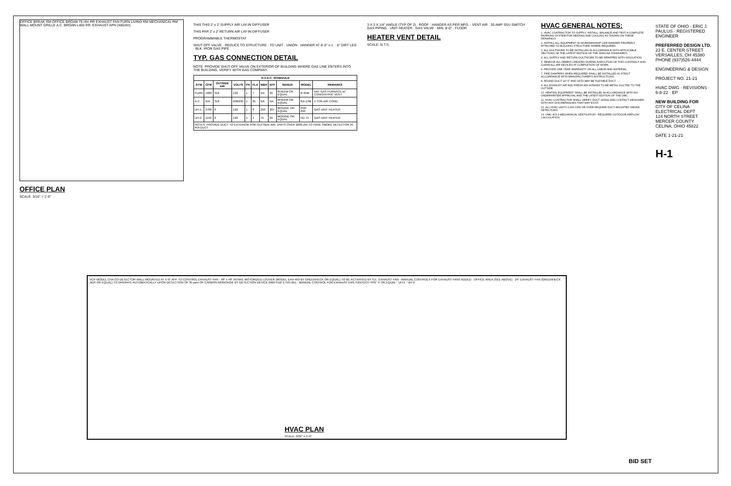OFFICE BREAK RM OFFICE BROAN 75 cfm RR EXHAUST FAN FURN LIVING RM MECHANICAL RM WALL MOUNT GRILLE A.C. BROAN L400 RR. EXHAUST APN (400cfm)
OFFICE PLAN
SCALE: 3/16" = 1'-0"
THIS THIS 2' x 2' SUPPLY AIR LAY-IN DIFFUSER
THIS PAR 2' x 2' RETURN AIR LAY-IN DIFFUSER
PROGRAMMABLE THERMOSTAT
SHUT OFF VALVE · REDUCE TO STRUCTURE · TO UNIT · UNION · HANGER AT 8'-0" o.c. · 6" DIRT LEG · BLK. IRON GAS PIPE
TYP. GAS CONNECTION DETAIL
NOTE: PROVIDE SHUT-OFF VALVE ON EXTERIOR OF BUILDING WHERE GAS LINE ENTERS INTO THE BUILDING. VERIFY WITH GAS COMPANY.
| H.V.A.C. SCHEDULE | | | | | | | | | | |
| --- | --- | --- | --- | --- | --- | --- | --- | --- | --- | --- |
| SYM | CFM | OUTSIDE AIR | VOLTS | PH | FLA | MBH | EFF | MANUF. | MODEL | REMARKS |
| FURN | 1600 | 318 | 120 | 1 | 7 | NA | 95 | RHEEM OR EQUAL | R-95M | NAT GAS FURNACE w/ CONCENTRIC VENT |
| A.C. | N/A | 318 | 208/230 | 1 | 25 | NA | NA | RHEEM OR EQUAL | RA-13M | 4 TON AIR COND. |
| UH-1 | 3700 | 0 | 120 | 1 | 8 | 250 | 207 | MODINE OR EQUAL | PDP 250 | GAS UNIT HEATER |
| UH-2 | 1150 | 0 | 120 | 1 | 4 | 75 | 62 | MODINE OR EQUAL | HD 75 | GAS UNIT HEATER |
| NOTES: PROVIDE DUCT TO EXTERIOR FOR OUTSIDE AIR. UNITS OVER 2000 cfm TO HAVE SMOKE DETECTOR IN R/A DUCT | | | | | | | | | | |
3 X 3 X 1/4" ANGLE (TYP OF 2) · ROOF · HANGER AS PER MFG. · VENT AIR · 30 AMP SSU SWITCH · GAS PIPING · UNIT HEATER · GAS VALVE · MIN. 8'-0" · FLOOR
HEATER VENT DETAIL
SCALE: N.T.S.
HVAC GENERAL NOTES:
1. HVAC CONTRACTOR TO SUPPLY, INSTALL, BALANCE AND TEST A COMPLETE WORKING SYSTEM FOR HEATING AND COOLING AS SHOWN ON THESE DRAWINGS.
2. INSTALL ALL EQUIPMENT IN WORKMANSHIP LIKE MANNER PROPERLY ATTACHED TO BUILDING STRUCTURE WHERE REQUIRED.
3. ALL DUCTWORK TO BE INSTALLED IN ACCORDANCE WITH APPLICABLE SECTIONS OF THE LATEST EDITION OF THE SMACNA STANDARDS.
4. ALL SUPPLY AND RETURN DUCTWORK TO BE WRAPPED WITH INSULATION.
5. REMOVE ALL DEBRIS CREATED DURING EXECUTION OF THIS CONTRACT AND CLEAN ALL AIR DEVICES AT COMPLETION OF WORK.
6. PROVIDE ONE YEAR WARRANTY ON ALL LABOR AND MATERIAL.
7. FIRE DAMPERS WHEN REQUIRED SHALL BE INSTALLED IN STRICT ACCORDANCE WITH MANUFACTURER'S INSTRUCTIONS.
8. ROUND DUCT 14"-6" AND LESS MAY BE FLEXIBLE DUCT.
9. ALL EXHAUST AIR AND FRESH AIR INTAKES TO BE METAL DUCTED TO THE OUTSIDE.
10. HEATING EQUIPMENT SHALL BE INSTALLED IN ACCORDANCE WITH NO UNDERWRITER APPROVAL AND THE LATEST EDITION OF THE OMC.
11. HVAC CONTRACTOR SHALL VERIFY DUCT SIZING AND CONTACT DESIGNER WITH ANY DISCREPANCIES THAT MAY EXIST.
12. ALL HVAC UNITS 2,000 CFM OR OVER REQUIRE DUCT-MOUNTED SMOKE DETECTORS.
13. OMC 403.3 MECHANICAL VENTILATION - REQUIRED OUTDOOR AIRFLOW CALCULATION.
VCP MODEL CHA CO DETECTOR WALL-MOUNTED AT 5'-0" AFF. TO CONTROL EXHAUST FAN · 48" x 48" INTAKE MOTORIZED LOUVER (MODEL EAH-450 BY GREENHECK OR EQUAL) TO BE ACTIVATED BY S.E. EXHAUST FAN · MANUAL CONTROLS FOR EXHAUST FANS ADDED · OFFICE AREA (SEE ABOVE) · 24" EXHAUST FAN (GREENHECK AER OR EQUAL) TO OPERATE AUTOMATICALLY UPON DETECTION OF 35 ppm OF CARBON MONOXIDE BY DETECTION DEVICE (MIN FLW 3,750 cfm) · MANUAL CONTROL FOR EXHAUST FAN. FANTECH 'FPE' 5' OR EQUAL · UH-1 · UH-2
HVAC PLAN
SCALE: 3/32" = 1'-0"
BID SET
STATE OF OHIO · ERIC J. PAULUS · REGISTERED ENGINEER
PREFERRED DESIGN LTD.
23 E. CENTER STREET
VERSAILLES, OH 45380
PHONE (937)526-4444
ENGINEERING & DESIGN
PROJECT NO. 21-21
HVAC DWG · REVISIONS · 6-8-22 · EP
NEW BUILDING FOR
CITY OF CELINA ELECTRICAL DEPT
124 NORTH STREET
MERCER COUNTY
CELINA, OHIO 45822
DATE 1-21-21
H-1